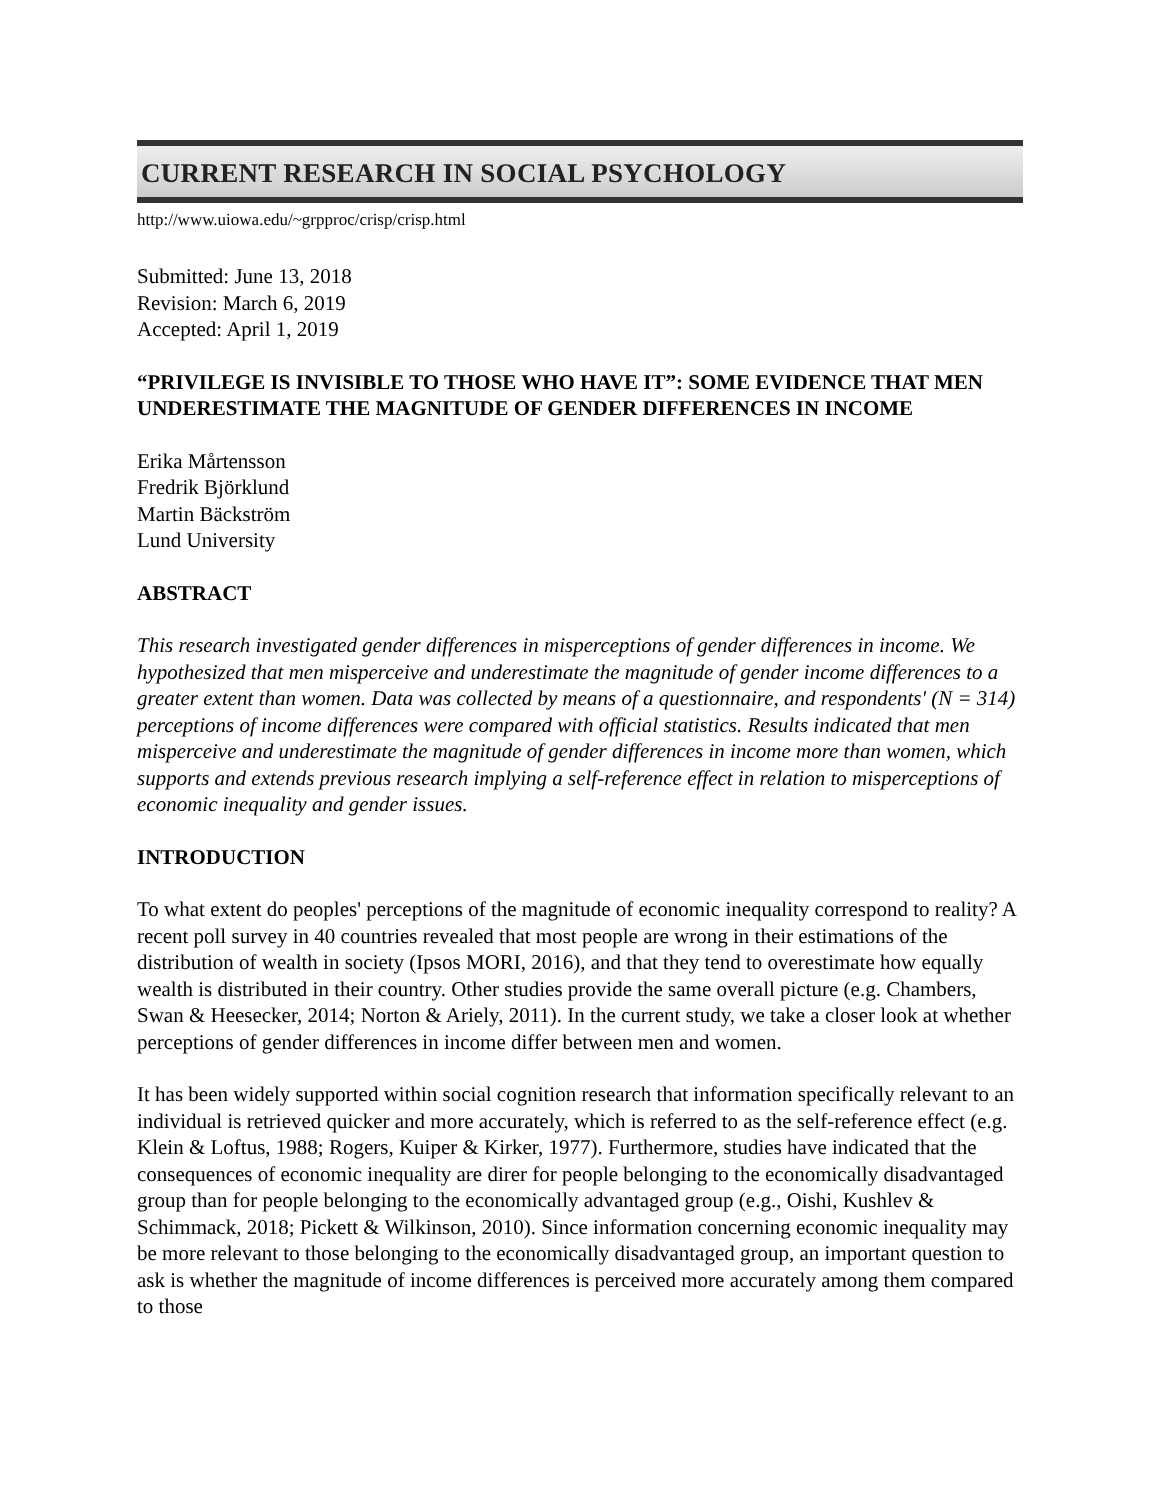CURRENT RESEARCH IN SOCIAL PSYCHOLOGY
http://www.uiowa.edu/~grpproc/crisp/crisp.html
Submitted: June 13, 2018
Revision: March 6, 2019
Accepted: April 1, 2019
“PRIVILEGE IS INVISIBLE TO THOSE WHO HAVE IT”: SOME EVIDENCE THAT MEN UNDERESTIMATE THE MAGNITUDE OF GENDER DIFFERENCES IN INCOME
Erika Mårtensson
Fredrik Björklund
Martin Bäckström
Lund University
ABSTRACT
This research investigated gender differences in misperceptions of gender differences in income. We hypothesized that men misperceive and underestimate the magnitude of gender income differences to a greater extent than women. Data was collected by means of a questionnaire, and respondents' (N = 314) perceptions of income differences were compared with official statistics. Results indicated that men misperceive and underestimate the magnitude of gender differences in income more than women, which supports and extends previous research implying a self-reference effect in relation to misperceptions of economic inequality and gender issues.
INTRODUCTION
To what extent do peoples' perceptions of the magnitude of economic inequality correspond to reality? A recent poll survey in 40 countries revealed that most people are wrong in their estimations of the distribution of wealth in society (Ipsos MORI, 2016), and that they tend to overestimate how equally wealth is distributed in their country. Other studies provide the same overall picture (e.g. Chambers, Swan & Heesecker, 2014; Norton & Ariely, 2011). In the current study, we take a closer look at whether perceptions of gender differences in income differ between men and women.
It has been widely supported within social cognition research that information specifically relevant to an individual is retrieved quicker and more accurately, which is referred to as the self-reference effect (e.g. Klein & Loftus, 1988; Rogers, Kuiper & Kirker, 1977). Furthermore, studies have indicated that the consequences of economic inequality are direr for people belonging to the economically disadvantaged group than for people belonging to the economically advantaged group (e.g., Oishi, Kushlev & Schimmack, 2018; Pickett & Wilkinson, 2010). Since information concerning economic inequality may be more relevant to those belonging to the economically disadvantaged group, an important question to ask is whether the magnitude of income differences is perceived more accurately among them compared to those